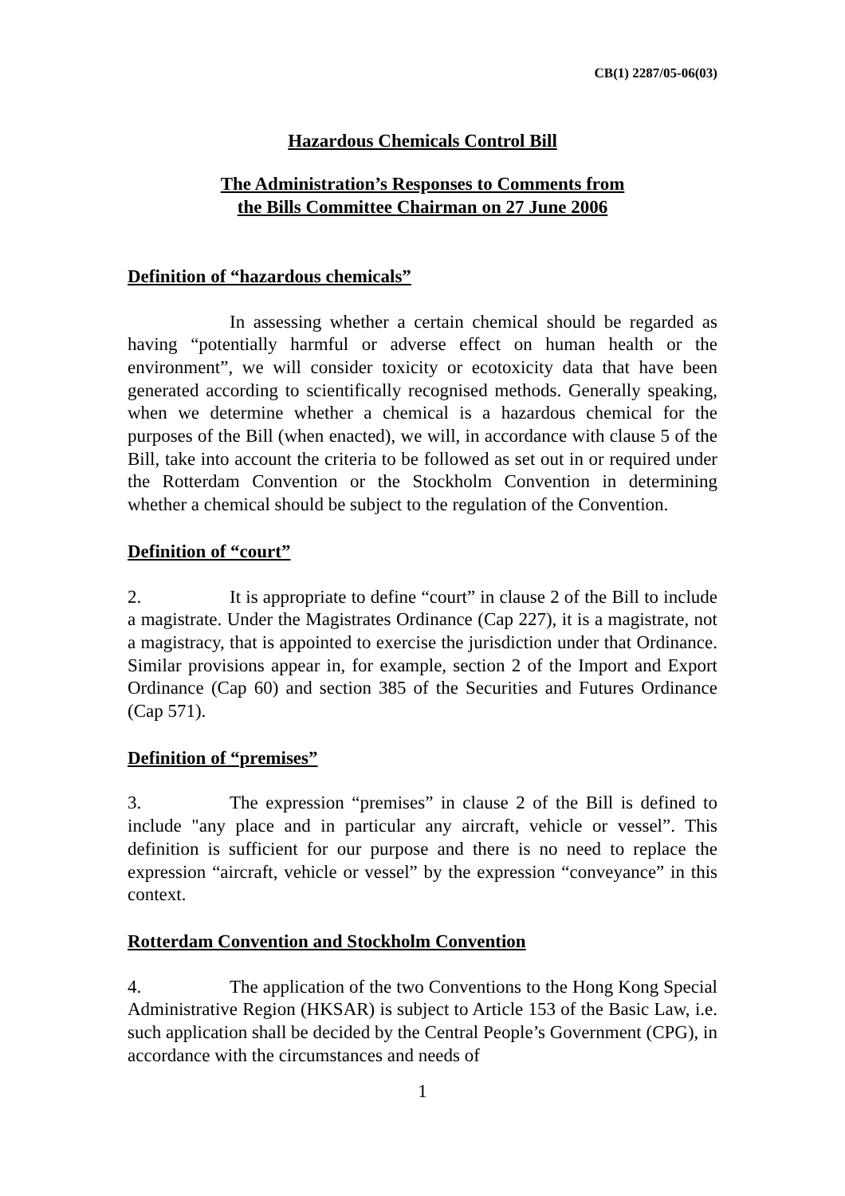CB(1) 2287/05-06(03)
Hazardous Chemicals Control Bill
The Administration’s Responses to Comments from
the Bills Committee Chairman on 27 June 2006
Definition of “hazardous chemicals”
In assessing whether a certain chemical should be regarded as having “potentially harmful or adverse effect on human health or the environment”, we will consider toxicity or ecotoxicity data that have been generated according to scientifically recognised methods. Generally speaking, when we determine whether a chemical is a hazardous chemical for the purposes of the Bill (when enacted), we will, in accordance with clause 5 of the Bill, take into account the criteria to be followed as set out in or required under the Rotterdam Convention or the Stockholm Convention in determining whether a chemical should be subject to the regulation of the Convention.
Definition of “court”
2. It is appropriate to define “court” in clause 2 of the Bill to include a magistrate. Under the Magistrates Ordinance (Cap 227), it is a magistrate, not a magistracy, that is appointed to exercise the jurisdiction under that Ordinance. Similar provisions appear in, for example, section 2 of the Import and Export Ordinance (Cap 60) and section 385 of the Securities and Futures Ordinance (Cap 571).
Definition of “premises”
3. The expression “premises” in clause 2 of the Bill is defined to include "any place and in particular any aircraft, vehicle or vessel”. This definition is sufficient for our purpose and there is no need to replace the expression “aircraft, vehicle or vessel” by the expression “conveyance” in this context.
Rotterdam Convention and Stockholm Convention
4. The application of the two Conventions to the Hong Kong Special Administrative Region (HKSAR) is subject to Article 153 of the Basic Law, i.e. such application shall be decided by the Central People’s Government (CPG), in accordance with the circumstances and needs of
1